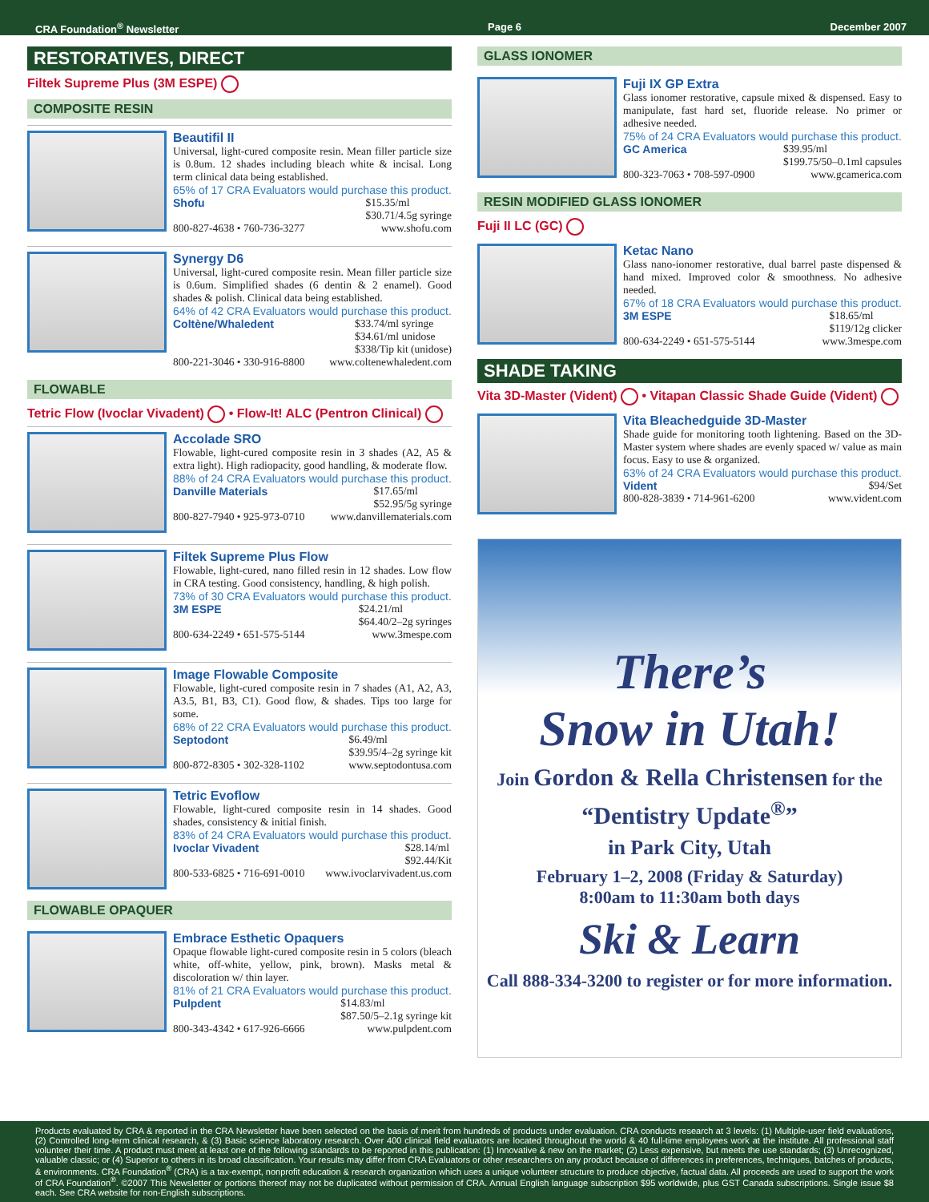CRA Foundation<sup>®</sup> Newsletter Page 6 December 2007
RESTORATIVES, DIRECT
Filtek Supreme Plus (3M ESPE)
COMPOSITE RESIN
Beautifil II
Universal, light-cured composite resin. Mean filler particle size is 0.8um. 12 shades including bleach white & incisal. Long term clinical data being established.
65% of 17 CRA Evaluators would purchase this product.
Shofu $15.35/ml
$30.71/4.5g syringe
800-827-4638 • 760-736-3277 www.shofu.com
Synergy D6
Universal, light-cured composite resin. Mean filler particle size is 0.6um. Simplified shades (6 dentin & 2 enamel). Good shades & polish. Clinical data being established.
64% of 42 CRA Evaluators would purchase this product.
Coltène/Whaledent $33.74/ml syringe
$34.61/ml unidose
$338/Tip kit (unidose)
800-221-3046 • 330-916-8800 www.coltenewhaledent.com
FLOWABLE
Tetric Flow (Ivoclar Vivadent) • Flow-It! ALC (Pentron Clinical)
Accolade SRO
Flowable, light-cured composite resin in 3 shades (A2, A5 & extra light). High radiopacity, good handling, & moderate flow.
88% of 24 CRA Evaluators would purchase this product.
Danville Materials $17.65/ml
$52.95/5g syringe
800-827-7940 • 925-973-0710 www.danvillematerials.com
Filtek Supreme Plus Flow
Flowable, light-cured, nano filled resin in 12 shades. Low flow in CRA testing. Good consistency, handling, & high polish.
73% of 30 CRA Evaluators would purchase this product.
3M ESPE $24.21/ml
$64.40/2–2g syringes
800-634-2249 • 651-575-5144 www.3mespe.com
Image Flowable Composite
Flowable, light-cured composite resin in 7 shades (A1, A2, A3, A3.5, B1, B3, C1). Good flow, & shades. Tips too large for some.
68% of 22 CRA Evaluators would purchase this product.
Septodont $6.49/ml
$39.95/4–2g syringe kit
800-872-8305 • 302-328-1102 www.septodontusa.com
Tetric Evoflow
Flowable, light-cured composite resin in 14 shades. Good shades, consistency & initial finish.
83% of 24 CRA Evaluators would purchase this product.
Ivoclar Vivadent $28.14/ml
$92.44/Kit
800-533-6825 • 716-691-0010 www.ivoclarvivadent.us.com
FLOWABLE OPAQUER
Embrace Esthetic Opaquers
Opaque flowable light-cured composite resin in 5 colors (bleach white, off-white, yellow, pink, brown). Masks metal & discoloration w/ thin layer.
81% of 21 CRA Evaluators would purchase this product.
Pulpdent $14.83/ml
$87.50/5–2.1g syringe kit
800-343-4342 • 617-926-6666 www.pulpdent.com
GLASS IONOMER
Fuji IX GP Extra
Glass ionomer restorative, capsule mixed & dispensed. Easy to manipulate, fast hard set, fluoride release. No primer or adhesive needed.
75% of 24 CRA Evaluators would purchase this product.
GC America $39.95/ml
$199.75/50–0.1ml capsules
800-323-7063 • 708-597-0900 www.gcamerica.com
RESIN MODIFIED GLASS IONOMER
Fuji II LC (GC)
Ketac Nano
Glass nano-ionomer restorative, dual barrel paste dispensed & hand mixed. Improved color & smoothness. No adhesive needed.
67% of 18 CRA Evaluators would purchase this product.
3M ESPE $18.65/ml
$119/12g clicker
800-634-2249 • 651-575-5144 www.3mespe.com
SHADE TAKING
Vita 3D-Master (Vident) • Vitapan Classic Shade Guide (Vident)
Vita Bleachedguide 3D-Master
Shade guide for monitoring tooth lightening. Based on the 3D-Master system where shades are evenly spaced w/ value as main focus. Easy to use & organized.
63% of 24 CRA Evaluators would purchase this product.
Vident $94/Set
800-828-3839 • 714-961-6200 www.vident.com
There’s
Snow in Utah!
Join Gordon & Rella Christensen for the
“Dentistry Update<sup>®</sup>”
in Park City, Utah
February 1–2, 2008 (Friday & Saturday)
8:00am to 11:30am both days
Ski & Learn
Call 888-334-3200 to register or for more information.
Products evaluated by CRA & reported in the CRA Newsletter have been selected on the basis of merit from hundreds of products under evaluation. CRA conducts research at 3 levels: (1) Multiple-user field evaluations, (2) Controlled long-term clinical research, & (3) Basic science laboratory research. Over 400 clinical field evaluators are located throughout the world & 40 full-time employees work at the institute. All professional staff volunteer their time. A product must meet at least one of the following standards to be reported in this publication: (1) Innovative & new on the market; (2) Less expensive, but meets the use standards; (3) Unrecognized, valuable classic; or (4) Superior to others in its broad classification. Your results may differ from CRA Evaluators or other researchers on any product because of differences in preferences, techniques, batches of products, & environments. CRA Foundation<sup>®</sup> (CRA) is a tax-exempt, nonprofit education & research organization which uses a unique volunteer structure to produce objective, factual data. All proceeds are used to support the work of CRA Foundation<sup>®</sup>. ©2007 This Newsletter or portions thereof may not be duplicated without permission of CRA. Annual English language subscription $95 worldwide, plus GST Canada subscriptions. Single issue $8 each. See CRA website for non-English subscriptions.